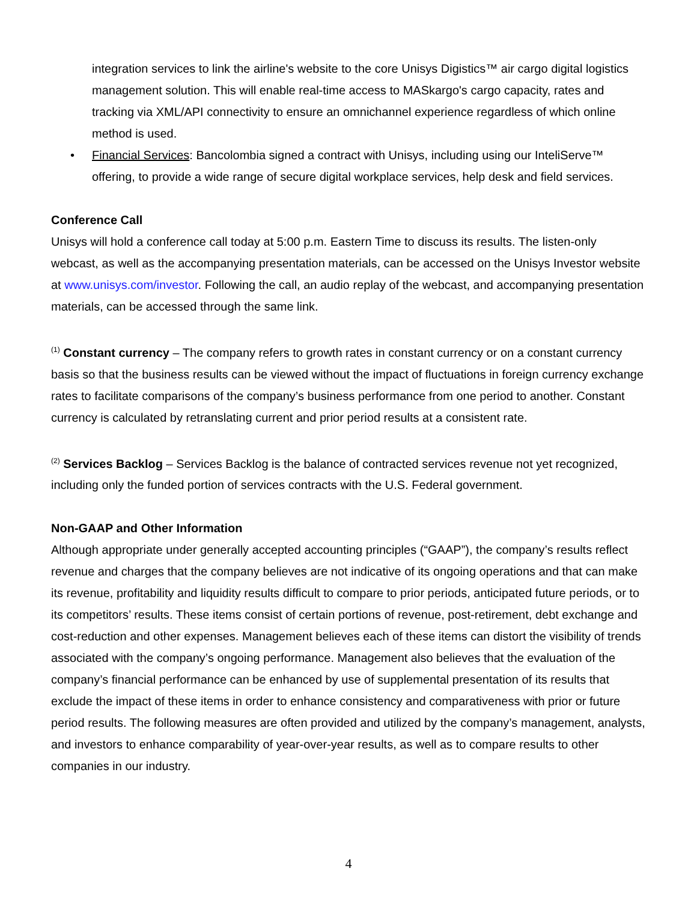integration services to link the airline's website to the core Unisys Digistics™ air cargo digital logistics management solution. This will enable real-time access to MASkargo's cargo capacity, rates and tracking via XML/API connectivity to ensure an omnichannel experience regardless of which online method is used.
• Financial Services: Bancolombia signed a contract with Unisys, including using our InteliServe™ offering, to provide a wide range of secure digital workplace services, help desk and field services.
Conference Call
Unisys will hold a conference call today at 5:00 p.m. Eastern Time to discuss its results. The listen-only webcast, as well as the accompanying presentation materials, can be accessed on the Unisys Investor website at www.unisys.com/investor. Following the call, an audio replay of the webcast, and accompanying presentation materials, can be accessed through the same link.
<sup>(1)</sup> Constant currency – The company refers to growth rates in constant currency or on a constant currency basis so that the business results can be viewed without the impact of fluctuations in foreign currency exchange rates to facilitate comparisons of the company’s business performance from one period to another. Constant currency is calculated by retranslating current and prior period results at a consistent rate.
<sup>(2)</sup> Services Backlog – Services Backlog is the balance of contracted services revenue not yet recognized, including only the funded portion of services contracts with the U.S. Federal government.
Non-GAAP and Other Information
Although appropriate under generally accepted accounting principles (“GAAP”), the company’s results reflect revenue and charges that the company believes are not indicative of its ongoing operations and that can make its revenue, profitability and liquidity results difficult to compare to prior periods, anticipated future periods, or to its competitors’ results. These items consist of certain portions of revenue, post-retirement, debt exchange and cost-reduction and other expenses. Management believes each of these items can distort the visibility of trends associated with the company’s ongoing performance. Management also believes that the evaluation of the company’s financial performance can be enhanced by use of supplemental presentation of its results that exclude the impact of these items in order to enhance consistency and comparativeness with prior or future period results. The following measures are often provided and utilized by the company’s management, analysts, and investors to enhance comparability of year-over-year results, as well as to compare results to other companies in our industry.
4